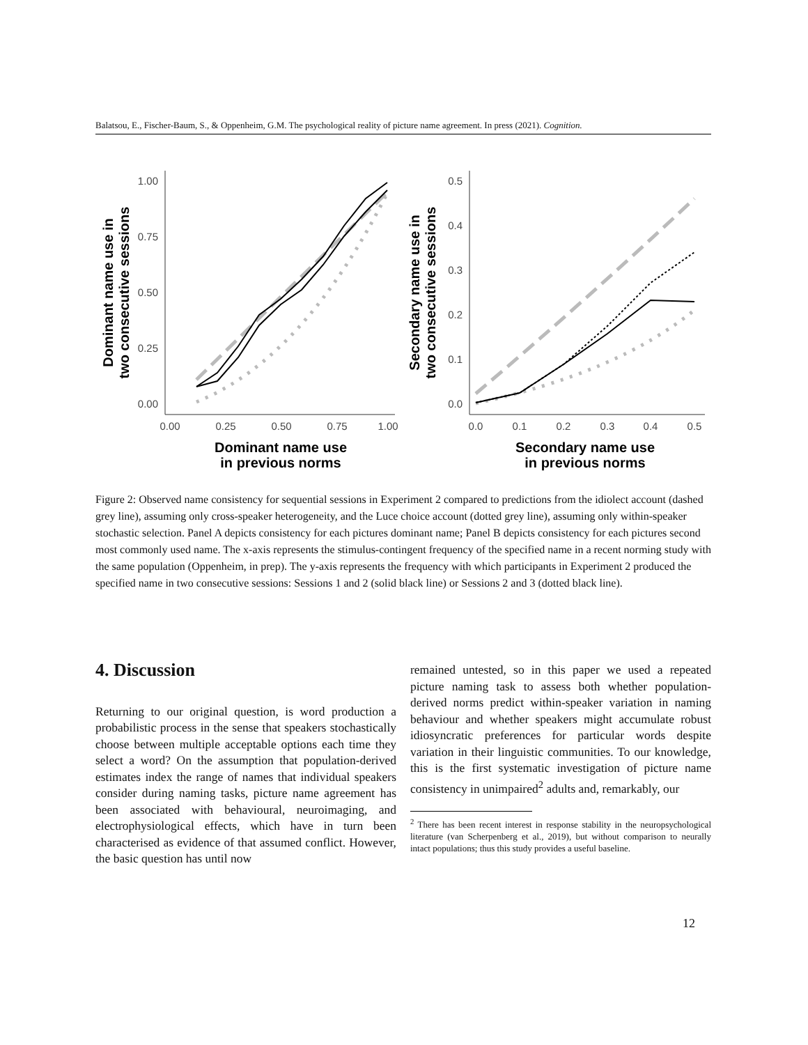Balatsou, E., Fischer-Baum, S., & Oppenheim, G.M. The psychological reality of picture name agreement. In press (2021). Cognition.
1.00
0.75
0.50
0.25
0.00
0.00
0.25
0.50
0.75
1.00
Dominant name use
in previous norms
Dominant name use in
two consecutive sessions
0.5
0.4
0.3
0.2
0.1
0.0
0.0
0.1
0.2
0.3
0.4
0.5
Secondary name use
in previous norms
Secondary name use in
two consecutive sessions
Figure 2: Observed name consistency for sequential sessions in Experiment 2 compared to predictions from the idiolect account (dashed grey line), assuming only cross-speaker heterogeneity, and the Luce choice account (dotted grey line), assuming only within-speaker stochastic selection. Panel A depicts consistency for each pictures dominant name; Panel B depicts consistency for each pictures second most commonly used name. The x-axis represents the stimulus-contingent frequency of the specified name in a recent norming study with the same population (Oppenheim, in prep). The y-axis represents the frequency with which participants in Experiment 2 produced the specified name in two consecutive sessions: Sessions 1 and 2 (solid black line) or Sessions 2 and 3 (dotted black line).
4. Discussion
Returning to our original question, is word production a probabilistic process in the sense that speakers stochastically choose between multiple acceptable options each time they select a word? On the assumption that population-derived estimates index the range of names that individual speakers consider during naming tasks, picture name agreement has been associated with behavioural, neuroimaging, and electrophysiological effects, which have in turn been characterised as evidence of that assumed conflict. However, the basic question has until now
remained untested, so in this paper we used a repeated picture naming task to assess both whether population-derived norms predict within-speaker variation in naming behaviour and whether speakers might accumulate robust idiosyncratic preferences for particular words despite variation in their linguistic communities. To our knowledge, this is the first systematic investigation of picture name consistency in unimpaired<sup>2</sup> adults and, remarkably, our
<sup>2</sup> There has been recent interest in response stability in the neuropsychological literature (van Scherpenberg et al., 2019), but without comparison to neurally intact populations; thus this study provides a useful baseline.
12